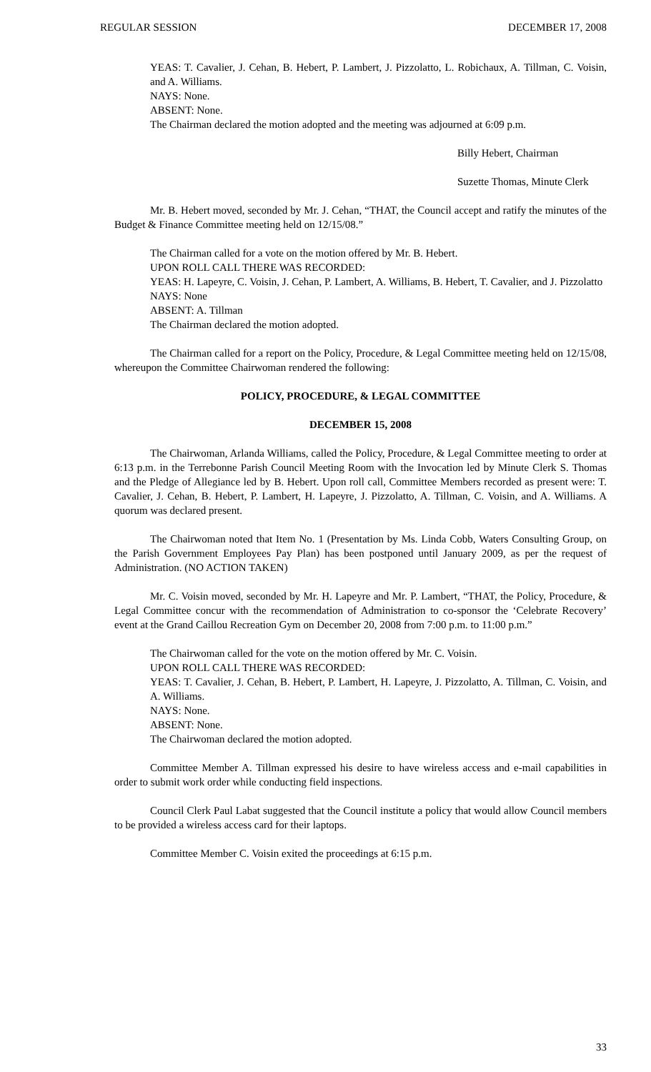REGULAR SESSION DECEMBER 17, 2008
YEAS: T. Cavalier, J. Cehan, B. Hebert, P. Lambert, J. Pizzolatto, L. Robichaux, A. Tillman, C. Voisin, and A. Williams.
NAYS: None.
ABSENT: None.
The Chairman declared the motion adopted and the meeting was adjourned at 6:09 p.m.
Billy Hebert, Chairman
Suzette Thomas, Minute Clerk
Mr. B. Hebert moved, seconded by Mr. J. Cehan, “THAT, the Council accept and ratify the minutes of the Budget & Finance Committee meeting held on 12/15/08.”
The Chairman called for a vote on the motion offered by Mr. B. Hebert.
UPON ROLL CALL THERE WAS RECORDED:
YEAS: H. Lapeyre, C. Voisin, J. Cehan, P. Lambert, A. Williams, B. Hebert, T. Cavalier, and J. Pizzolatto
NAYS: None
ABSENT: A. Tillman
The Chairman declared the motion adopted.
The Chairman called for a report on the Policy, Procedure, & Legal Committee meeting held on 12/15/08, whereupon the Committee Chairwoman rendered the following:
POLICY, PROCEDURE, & LEGAL COMMITTEE
DECEMBER 15, 2008
The Chairwoman, Arlanda Williams, called the Policy, Procedure, & Legal Committee meeting to order at 6:13 p.m. in the Terrebonne Parish Council Meeting Room with the Invocation led by Minute Clerk S. Thomas and the Pledge of Allegiance led by B. Hebert. Upon roll call, Committee Members recorded as present were: T. Cavalier, J. Cehan, B. Hebert, P. Lambert, H. Lapeyre, J. Pizzolatto, A. Tillman, C. Voisin, and A. Williams. A quorum was declared present.
The Chairwoman noted that Item No. 1 (Presentation by Ms. Linda Cobb, Waters Consulting Group, on the Parish Government Employees Pay Plan) has been postponed until January 2009, as per the request of Administration. (NO ACTION TAKEN)
Mr. C. Voisin moved, seconded by Mr. H. Lapeyre and Mr. P. Lambert, “THAT, the Policy, Procedure, & Legal Committee concur with the recommendation of Administration to co-sponsor the ‘Celebrate Recovery’ event at the Grand Caillou Recreation Gym on December 20, 2008 from 7:00 p.m. to 11:00 p.m.”
The Chairwoman called for the vote on the motion offered by Mr. C. Voisin.
UPON ROLL CALL THERE WAS RECORDED:
YEAS: T. Cavalier, J. Cehan, B. Hebert, P. Lambert, H. Lapeyre, J. Pizzolatto, A. Tillman, C. Voisin, and A. Williams.
NAYS: None.
ABSENT: None.
The Chairwoman declared the motion adopted.
Committee Member A. Tillman expressed his desire to have wireless access and e-mail capabilities in order to submit work order while conducting field inspections.
Council Clerk Paul Labat suggested that the Council institute a policy that would allow Council members to be provided a wireless access card for their laptops.
Committee Member C. Voisin exited the proceedings at 6:15 p.m.
33